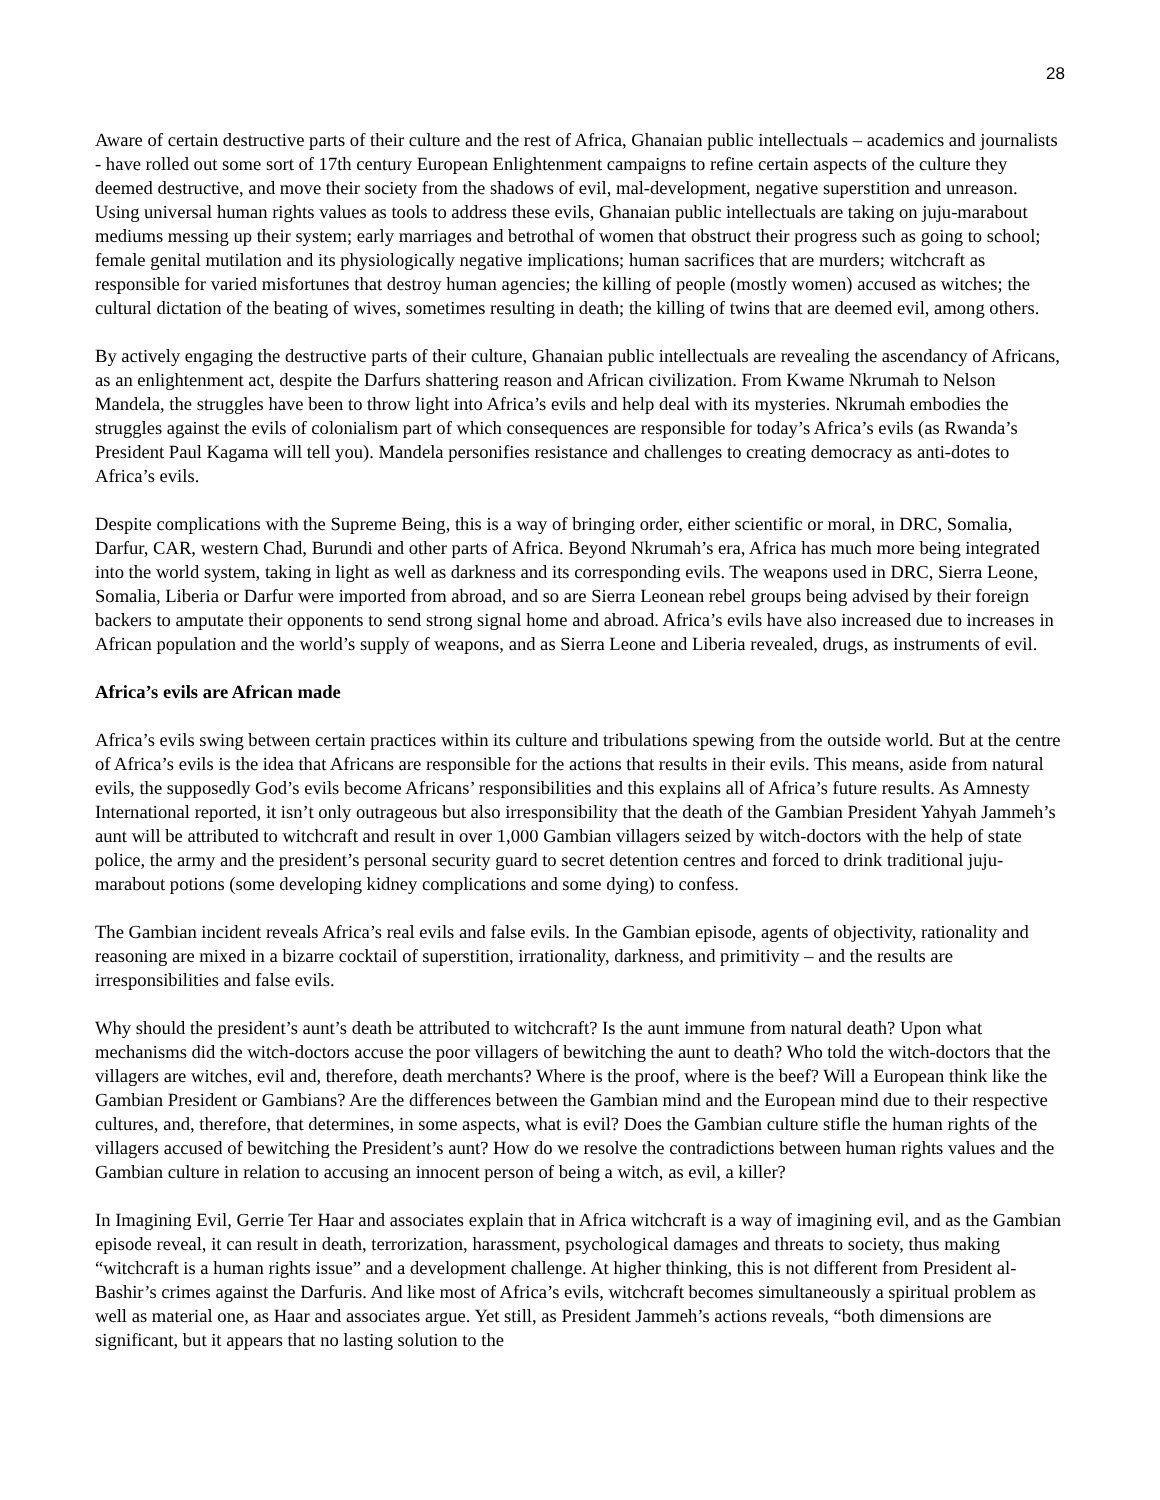28
Aware of certain destructive parts of their culture and the rest of Africa, Ghanaian public intellectuals – academics and journalists - have rolled out some sort of 17th century European Enlightenment campaigns to refine certain aspects of the culture they deemed destructive, and move their society from the shadows of evil, mal-development, negative superstition and unreason. Using universal human rights values as tools to address these evils, Ghanaian public intellectuals are taking on juju-marabout mediums messing up their system; early marriages and betrothal of women that obstruct their progress such as going to school; female genital mutilation and its physiologically negative implications; human sacrifices that are murders; witchcraft as responsible for varied misfortunes that destroy human agencies; the killing of people (mostly women) accused as witches; the cultural dictation of the beating of wives, sometimes resulting in death; the killing of twins that are deemed evil, among others.
By actively engaging the destructive parts of their culture, Ghanaian public intellectuals are revealing the ascendancy of Africans, as an enlightenment act, despite the Darfurs shattering reason and African civilization. From Kwame Nkrumah to Nelson Mandela, the struggles have been to throw light into Africa’s evils and help deal with its mysteries. Nkrumah embodies the struggles against the evils of colonialism part of which consequences are responsible for today’s Africa’s evils (as Rwanda’s President Paul Kagama will tell you). Mandela personifies resistance and challenges to creating democracy as anti-dotes to Africa’s evils.
Despite complications with the Supreme Being, this is a way of bringing order, either scientific or moral, in DRC, Somalia, Darfur, CAR, western Chad, Burundi and other parts of Africa. Beyond Nkrumah’s era, Africa has much more being integrated into the world system, taking in light as well as darkness and its corresponding evils. The weapons used in DRC, Sierra Leone, Somalia, Liberia or Darfur were imported from abroad, and so are Sierra Leonean rebel groups being advised by their foreign backers to amputate their opponents to send strong signal home and abroad. Africa’s evils have also increased due to increases in African population and the world’s supply of weapons, and as Sierra Leone and Liberia revealed, drugs, as instruments of evil.
Africa’s evils are African made
Africa’s evils swing between certain practices within its culture and tribulations spewing from the outside world. But at the centre of Africa’s evils is the idea that Africans are responsible for the actions that results in their evils. This means, aside from natural evils, the supposedly God’s evils become Africans’ responsibilities and this explains all of Africa’s future results. As Amnesty International reported, it isn’t only outrageous but also irresponsibility that the death of the Gambian President Yahyah Jammeh’s aunt will be attributed to witchcraft and result in over 1,000 Gambian villagers seized by witch-doctors with the help of state police, the army and the president’s personal security guard to secret detention centres and forced to drink traditional juju-marabout potions (some developing kidney complications and some dying) to confess.
The Gambian incident reveals Africa’s real evils and false evils. In the Gambian episode, agents of objectivity, rationality and reasoning are mixed in a bizarre cocktail of superstition, irrationality, darkness, and primitivity – and the results are irresponsibilities and false evils.
Why should the president’s aunt’s death be attributed to witchcraft? Is the aunt immune from natural death? Upon what mechanisms did the witch-doctors accuse the poor villagers of bewitching the aunt to death? Who told the witch-doctors that the villagers are witches, evil and, therefore, death merchants? Where is the proof, where is the beef? Will a European think like the Gambian President or Gambians? Are the differences between the Gambian mind and the European mind due to their respective cultures, and, therefore, that determines, in some aspects, what is evil? Does the Gambian culture stifle the human rights of the villagers accused of bewitching the President’s aunt? How do we resolve the contradictions between human rights values and the Gambian culture in relation to accusing an innocent person of being a witch, as evil, a killer?
In Imagining Evil, Gerrie Ter Haar and associates explain that in Africa witchcraft is a way of imagining evil, and as the Gambian episode reveal, it can result in death, terrorization, harassment, psychological damages and threats to society, thus making “witchcraft is a human rights issue” and a development challenge. At higher thinking, this is not different from President al-Bashir’s crimes against the Darfuris. And like most of Africa’s evils, witchcraft becomes simultaneously a spiritual problem as well as material one, as Haar and associates argue. Yet still, as President Jammeh’s actions reveals, “both dimensions are significant, but it appears that no lasting solution to the